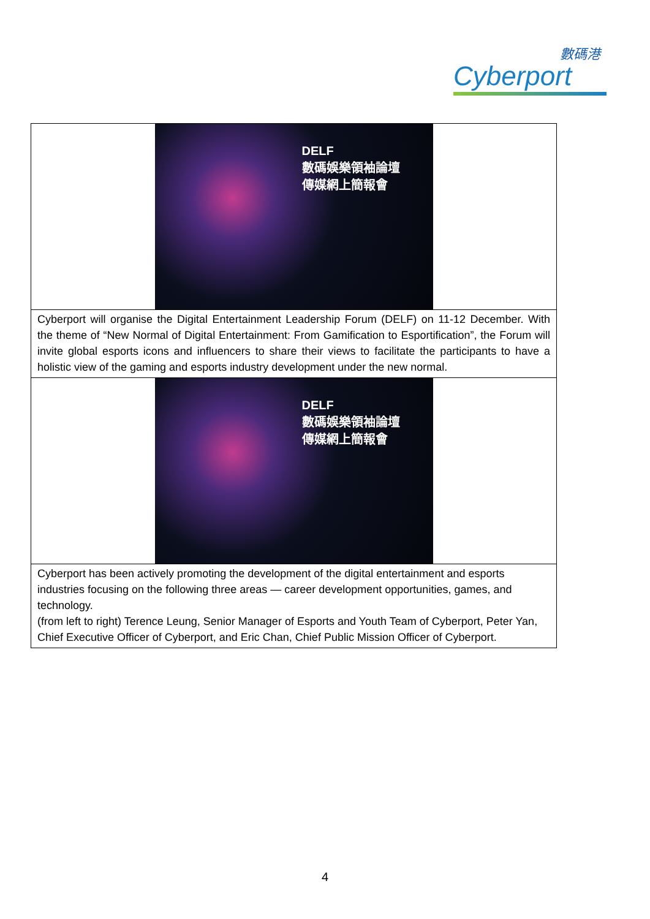數碼港
Cyberport
| DELF 數碼娛樂領袖論壇 傳媒網上簡報會 |
| Cyberport will organise the Digital Entertainment Leadership Forum (DELF) on 11-12 December. With the theme of “New Normal of Digital Entertainment: From Gamification to Esportification”, the Forum will invite global esports icons and influencers to share their views to facilitate the participants to have a holistic view of the gaming and esports industry development under the new normal. |
| DELF 數碼娛樂領袖論壇 傳媒網上簡報會 |
| Cyberport has been actively promoting the development of the digital entertainment and esports industries focusing on the following three areas — career development opportunities, games, and technology. (from left to right) Terence Leung, Senior Manager of Esports and Youth Team of Cyberport, Peter Yan, Chief Executive Officer of Cyberport, and Eric Chan, Chief Public Mission Officer of Cyberport. |
4